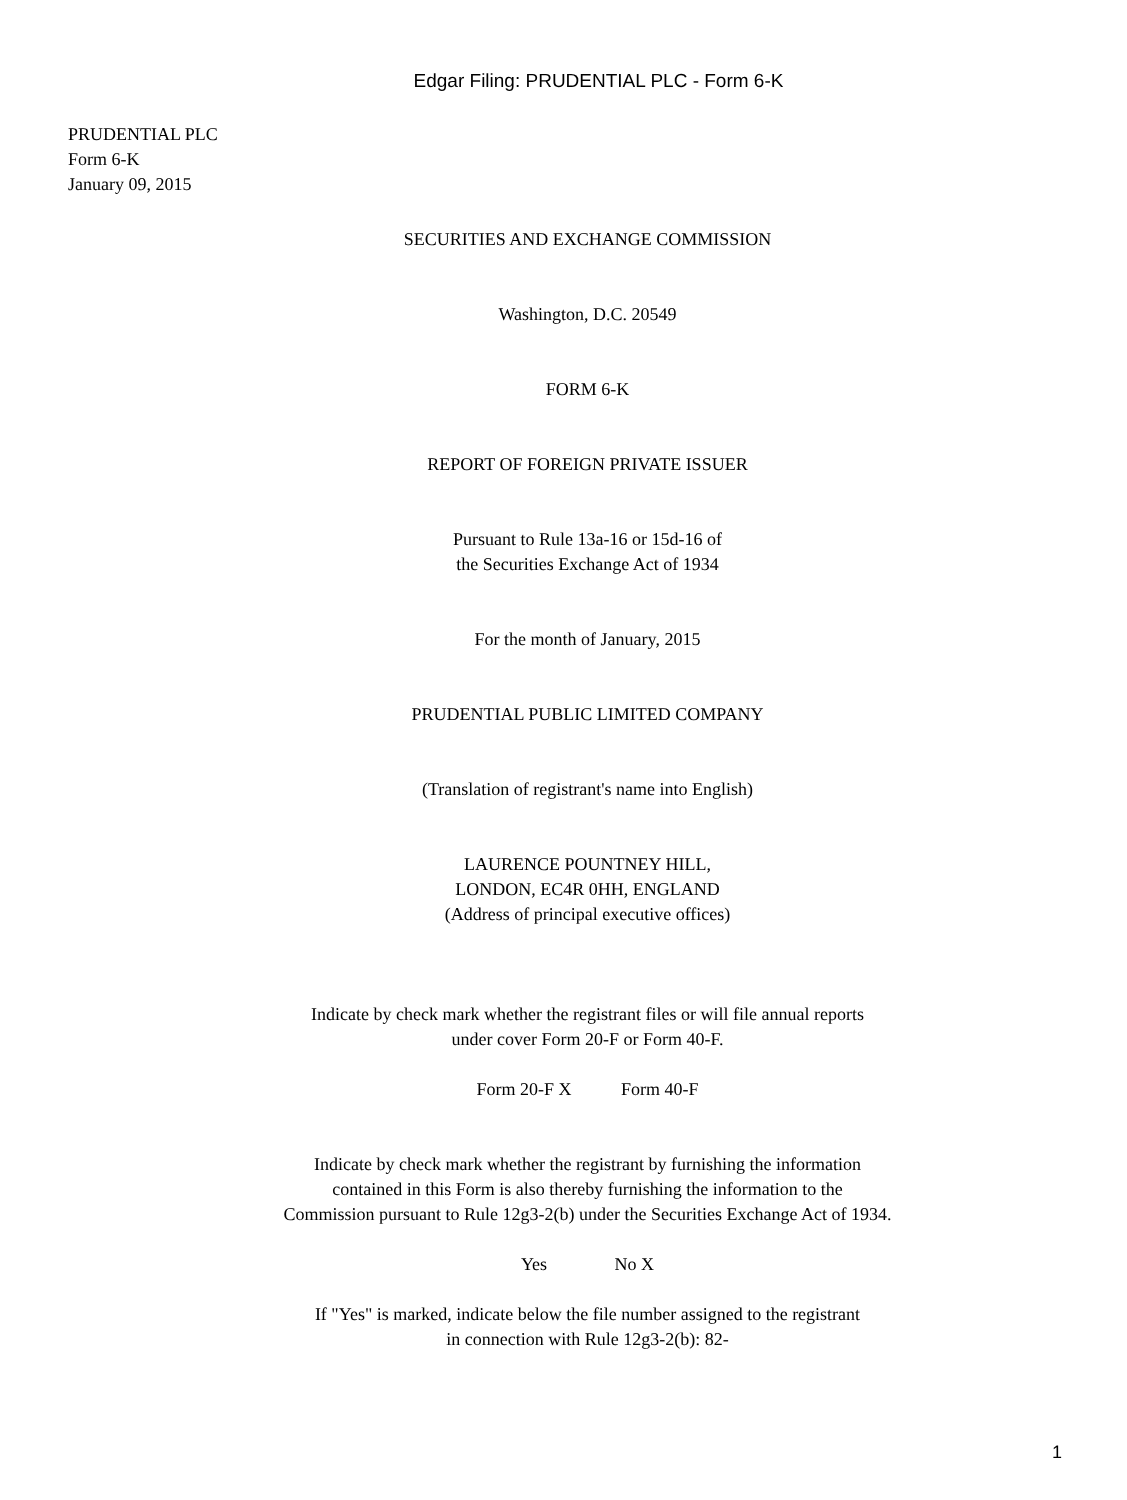Edgar Filing: PRUDENTIAL PLC - Form 6-K
PRUDENTIAL PLC
Form 6-K
January 09, 2015
SECURITIES AND EXCHANGE COMMISSION
Washington, D.C. 20549
FORM 6-K
REPORT OF FOREIGN PRIVATE ISSUER
Pursuant to Rule 13a-16 or 15d-16 of
the Securities Exchange Act of 1934
For the month of January, 2015
PRUDENTIAL PUBLIC LIMITED COMPANY
(Translation of registrant's name into English)
LAURENCE POUNTNEY HILL,
LONDON, EC4R 0HH, ENGLAND
(Address of principal executive offices)
Indicate by check mark whether the registrant files or will file annual reports
under cover Form 20-F or Form 40-F.
Form 20-F X Form 40-F
Indicate by check mark whether the registrant by furnishing the information
contained in this Form is also thereby furnishing the information to the
Commission pursuant to Rule 12g3-2(b) under the Securities Exchange Act of 1934.
Yes No X
If "Yes" is marked, indicate below the file number assigned to the registrant
in connection with Rule 12g3-2(b): 82-
1